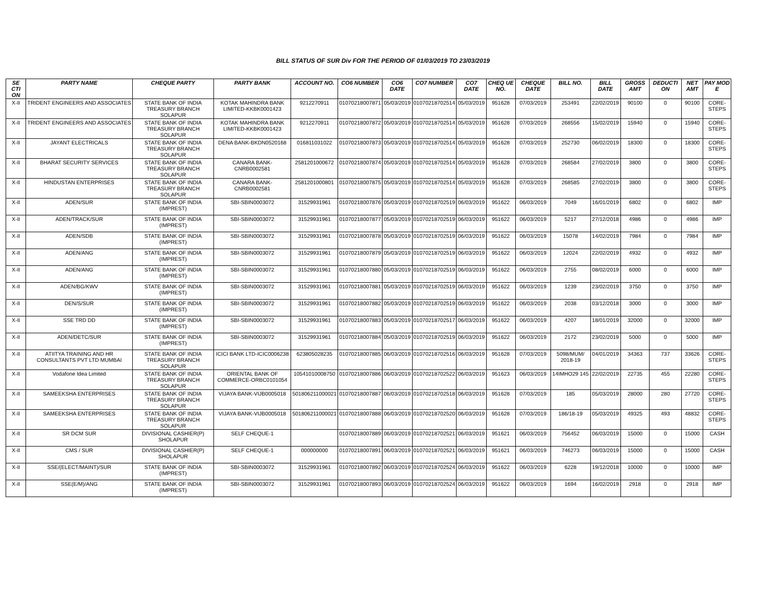BILL STATUS OF SUR Div FOR THE PERIOD OF 01/03/2019 TO 23/03/2019
| SE CTI ON | PARTY NAME | CHEQUE PARTY | PARTY BANK | ACCOUNT NO. | CO6 NUMBER | CO6 DATE | CO7 NUMBER | CO7 DATE | CHEQ UE NO. | CHEQUE DATE | BILL NO. | BILL DATE | GROSS AMT | DEDUCTI ON | NET AMT | PAY MOD E |
| --- | --- | --- | --- | --- | --- | --- | --- | --- | --- | --- | --- | --- | --- | --- | --- | --- |
| X-II | TRIDENT ENGINEERS AND ASSOCIATES | STATE BANK OF INDIA TREASURY BRANCH SOLAPUR | KOTAK MAHINDRA BANK LIMITED-KKBK0001423 | 9212270911 | 01070218007871 | 05/03/2019 | 01070218702514 | 05/03/2019 | 951628 | 07/03/2019 | 253491 | 22/02/2019 | 90100 | 0 | 90100 | CORE-STEPS |
| X-II | TRIDENT ENGINEERS AND ASSOCIATES | STATE BANK OF INDIA TREASURY BRANCH SOLAPUR | KOTAK MAHINDRA BANK LIMITED-KKBK0001423 | 9212270911 | 01070218007872 | 05/03/2019 | 01070218702514 | 05/03/2019 | 951628 | 07/03/2019 | 268556 | 15/02/2019 | 15940 | 0 | 15940 | CORE-STEPS |
| X-II | JAYANT ELECTRICALS | STATE BANK OF INDIA TREASURY BRANCH SOLAPUR | DENA BANK-BKDN0520168 | 016811031022 | 01070218007873 | 05/03/2019 | 01070218702514 | 05/03/2019 | 951628 | 07/03/2019 | 252730 | 06/02/2019 | 18300 | 0 | 18300 | CORE-STEPS |
| X-II | BHARAT SECURITY SERVICES | STATE BANK OF INDIA TREASURY BRANCH SOLAPUR | CANARA BANK-CNRB0002581 | 2581201000672 | 01070218007874 | 05/03/2019 | 01070218702514 | 05/03/2019 | 951628 | 07/03/2019 | 268584 | 27/02/2019 | 3800 | 0 | 3800 | CORE-STEPS |
| X-II | HINDUSTAN ENTERPRISES | STATE BANK OF INDIA TREASURY BRANCH SOLAPUR | CANARA BANK-CNRB0002581 | 2581201000801 | 01070218007875 | 05/03/2019 | 01070218702514 | 05/03/2019 | 951628 | 07/03/2019 | 268585 | 27/02/2019 | 3800 | 0 | 3800 | CORE-STEPS |
| X-II | ADEN/SUR | STATE BANK OF INDIA (IMPREST) | SBI-SBIN0003072 | 31529931961 | 01070218007876 | 05/03/2019 | 01070218702519 | 06/03/2019 | 951622 | 06/03/2019 | 7049 | 16/01/2019 | 6802 | 0 | 6802 | IMP |
| X-II | ADEN/TRACK/SUR | STATE BANK OF INDIA (IMPREST) | SBI-SBIN0003072 | 31529931961 | 01070218007877 | 05/03/2019 | 01070218702519 | 06/03/2019 | 951622 | 06/03/2019 | 5217 | 27/12/2018 | 4986 | 0 | 4986 | IMP |
| X-II | ADEN/SDB | STATE BANK OF INDIA (IMPREST) | SBI-SBIN0003072 | 31529931961 | 01070218007878 | 05/03/2019 | 01070218702519 | 06/03/2019 | 951622 | 06/03/2019 | 15078 | 14/02/2019 | 7984 | 0 | 7984 | IMP |
| X-II | ADEN/ANG | STATE BANK OF INDIA (IMPREST) | SBI-SBIN0003072 | 31529931961 | 01070218007879 | 05/03/2019 | 01070218702519 | 06/03/2019 | 951622 | 06/03/2019 | 12024 | 22/02/2019 | 4932 | 0 | 4932 | IMP |
| X-II | ADEN/ANG | STATE BANK OF INDIA (IMPREST) | SBI-SBIN0003072 | 31529931961 | 01070218007880 | 05/03/2019 | 01070218702519 | 06/03/2019 | 951622 | 06/03/2019 | 2755 | 08/02/2019 | 6000 | 0 | 6000 | IMP |
| X-II | ADEN/BG/KWV | STATE BANK OF INDIA (IMPREST) | SBI-SBIN0003072 | 31529931961 | 01070218007881 | 05/03/2019 | 01070218702519 | 06/03/2019 | 951622 | 06/03/2019 | 1239 | 23/02/2019 | 3750 | 0 | 3750 | IMP |
| X-II | DEN/S/SUR | STATE BANK OF INDIA (IMPREST) | SBI-SBIN0003072 | 31529931961 | 01070218007882 | 05/03/2019 | 01070218702519 | 06/03/2019 | 951622 | 06/03/2019 | 2038 | 03/12/2018 | 3000 | 0 | 3000 | IMP |
| X-II | SSE TRD DD | STATE BANK OF INDIA (IMPREST) | SBI-SBIN0003072 | 31529931961 | 01070218007883 | 05/03/2019 | 01070218702517 | 06/03/2019 | 951622 | 06/03/2019 | 4207 | 18/01/2019 | 32000 | 0 | 32000 | IMP |
| X-II | ADEN/DETC/SUR | STATE BANK OF INDIA (IMPREST) | SBI-SBIN0003072 | 31529931961 | 01070218007884 | 05/03/2019 | 01070218702519 | 06/03/2019 | 951622 | 06/03/2019 | 2172 | 23/02/2019 | 5000 | 0 | 5000 | IMP |
| X-II | ATIITYA TRAINING AND HR CONSULTANTS PVT LTD MUMBAI | STATE BANK OF INDIA TREASURY BRANCH SOLAPUR | ICICI BANK LTD-ICIC0006238 | 623805028235 | 01070218007885 | 06/03/2019 | 01070218702516 | 06/03/2019 | 951628 | 07/03/2019 | 5098/MUM/ 2018-19 | 04/01/2019 | 34363 | 737 | 33626 | CORE-STEPS |
| X-II | Vodafone Idea Limited | STATE BANK OF INDIA TREASURY BRANCH SOLAPUR | ORIENTAL BANK OF COMMERCE-ORBC0101054 | 10541010008750 | 01070218007886 | 06/03/2019 | 01070218702522 | 06/03/2019 | 951623 | 06/03/2019 | 14IMHO29 145 | 22/02/2019 | 22735 | 455 | 22280 | CORE-STEPS |
| X-II | SAMEEKSHA ENTERPRISES | STATE BANK OF INDIA TREASURY BRANCH SOLAPUR | VIJAYA BANK-VIJB0005018 | 501806211000021 | 01070218007887 | 06/03/2019 | 01070218702518 | 06/03/2019 | 951628 | 07/03/2019 | 185 | 05/03/2019 | 28000 | 280 | 27720 | CORE-STEPS |
| X-II | SAMEEKSHA ENTERPRISES | STATE BANK OF INDIA TREASURY BRANCH SOLAPUR | VIJAYA BANK-VIJB0005018 | 501806211000021 | 01070218007888 | 06/03/2019 | 01070218702520 | 06/03/2019 | 951628 | 07/03/2019 | 186/18-19 | 05/03/2019 | 49325 | 493 | 48832 | CORE-STEPS |
| X-II | SR DCM SUR | DIVISIONAL CASHIER(P) SHOLAPUR | SELF CHEQUE-1 | | 01070218007889 | 06/03/2019 | 01070218702521 | 06/03/2019 | 951621 | 06/03/2019 | 756452 | 06/03/2019 | 15000 | 0 | 15000 | CASH |
| X-II | CMS / SUR | DIVISIONAL CASHIER(P) SHOLAPUR | SELF CHEQUE-1 | 000000000 | 01070218007891 | 06/03/2019 | 01070218702521 | 06/03/2019 | 951621 | 06/03/2019 | 746273 | 06/03/2019 | 15000 | 0 | 15000 | CASH |
| X-II | SSE/(ELECT/MAINT)/SUR | STATE BANK OF INDIA (IMPREST) | SBI-SBIN0003072 | 31529931961 | 01070218007892 | 06/03/2019 | 01070218702524 | 06/03/2019 | 951622 | 06/03/2019 | 6228 | 19/12/2018 | 10000 | 0 | 10000 | IMP |
| X-II | SSE(E/M)/ANG | STATE BANK OF INDIA (IMPREST) | SBI-SBIN0003072 | 31529931961 | 01070218007893 | 06/03/2019 | 01070218702524 | 06/03/2019 | 951622 | 06/03/2019 | 1694 | 16/02/2019 | 2918 | 0 | 2918 | IMP |